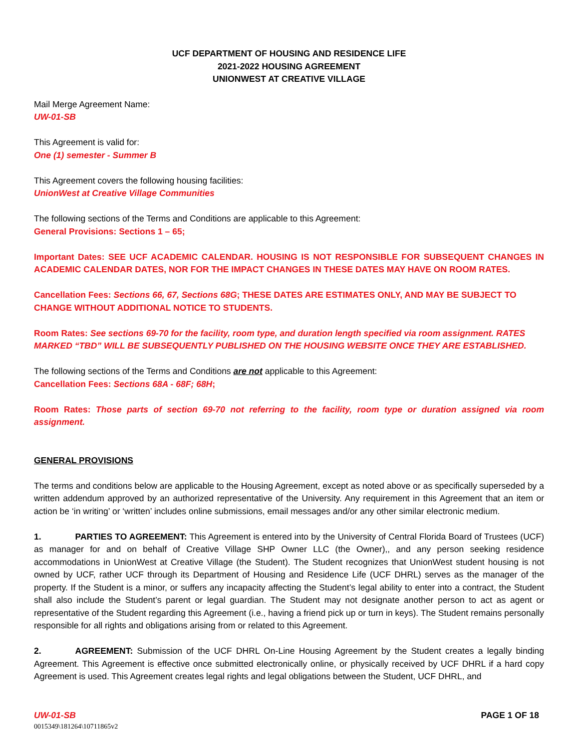UCF DEPARTMENT OF HOUSING AND RESIDENCE LIFE
2021-2022 HOUSING AGREEMENT
UNIONWEST AT CREATIVE VILLAGE
Mail Merge Agreement Name:
UW-01-SB
This Agreement is valid for:
One (1) semester - Summer B
This Agreement covers the following housing facilities:
UnionWest at Creative Village Communities
The following sections of the Terms and Conditions are applicable to this Agreement:
General Provisions: Sections 1 – 65;
Important Dates: SEE UCF ACADEMIC CALENDAR. HOUSING IS NOT RESPONSIBLE FOR SUBSEQUENT CHANGES IN ACADEMIC CALENDAR DATES, NOR FOR THE IMPACT CHANGES IN THESE DATES MAY HAVE ON ROOM RATES.
Cancellation Fees: Sections 66, 67, Sections 68G; THESE DATES ARE ESTIMATES ONLY, AND MAY BE SUBJECT TO CHANGE WITHOUT ADDITIONAL NOTICE TO STUDENTS.
Room Rates: See sections 69-70 for the facility, room type, and duration length specified via room assignment. RATES MARKED “TBD” WILL BE SUBSEQUENTLY PUBLISHED ON THE HOUSING WEBSITE ONCE THEY ARE ESTABLISHED.
The following sections of the Terms and Conditions are not applicable to this Agreement:
Cancellation Fees: Sections 68A - 68F; 68H;
Room Rates: Those parts of section 69-70 not referring to the facility, room type or duration assigned via room assignment.
GENERAL PROVISIONS
The terms and conditions below are applicable to the Housing Agreement, except as noted above or as specifically superseded by a written addendum approved by an authorized representative of the University. Any requirement in this Agreement that an item or action be ‘in writing’ or ‘written’ includes online submissions, email messages and/or any other similar electronic medium.
1. PARTIES TO AGREEMENT: This Agreement is entered into by the University of Central Florida Board of Trustees (UCF) as manager for and on behalf of Creative Village SHP Owner LLC (the Owner),, and any person seeking residence accommodations in UnionWest at Creative Village (the Student). The Student recognizes that UnionWest student housing is not owned by UCF, rather UCF through its Department of Housing and Residence Life (UCF DHRL) serves as the manager of the property. If the Student is a minor, or suffers any incapacity affecting the Student’s legal ability to enter into a contract, the Student shall also include the Student’s parent or legal guardian. The Student may not designate another person to act as agent or representative of the Student regarding this Agreement (i.e., having a friend pick up or turn in keys). The Student remains personally responsible for all rights and obligations arising from or related to this Agreement.
2. AGREEMENT: Submission of the UCF DHRL On-Line Housing Agreement by the Student creates a legally binding Agreement. This Agreement is effective once submitted electronically online, or physically received by UCF DHRL if a hard copy Agreement is used. This Agreement creates legal rights and legal obligations between the Student, UCF DHRL, and
UW-01-SB PAGE 1 OF 18
0015349\181264\10711865v2